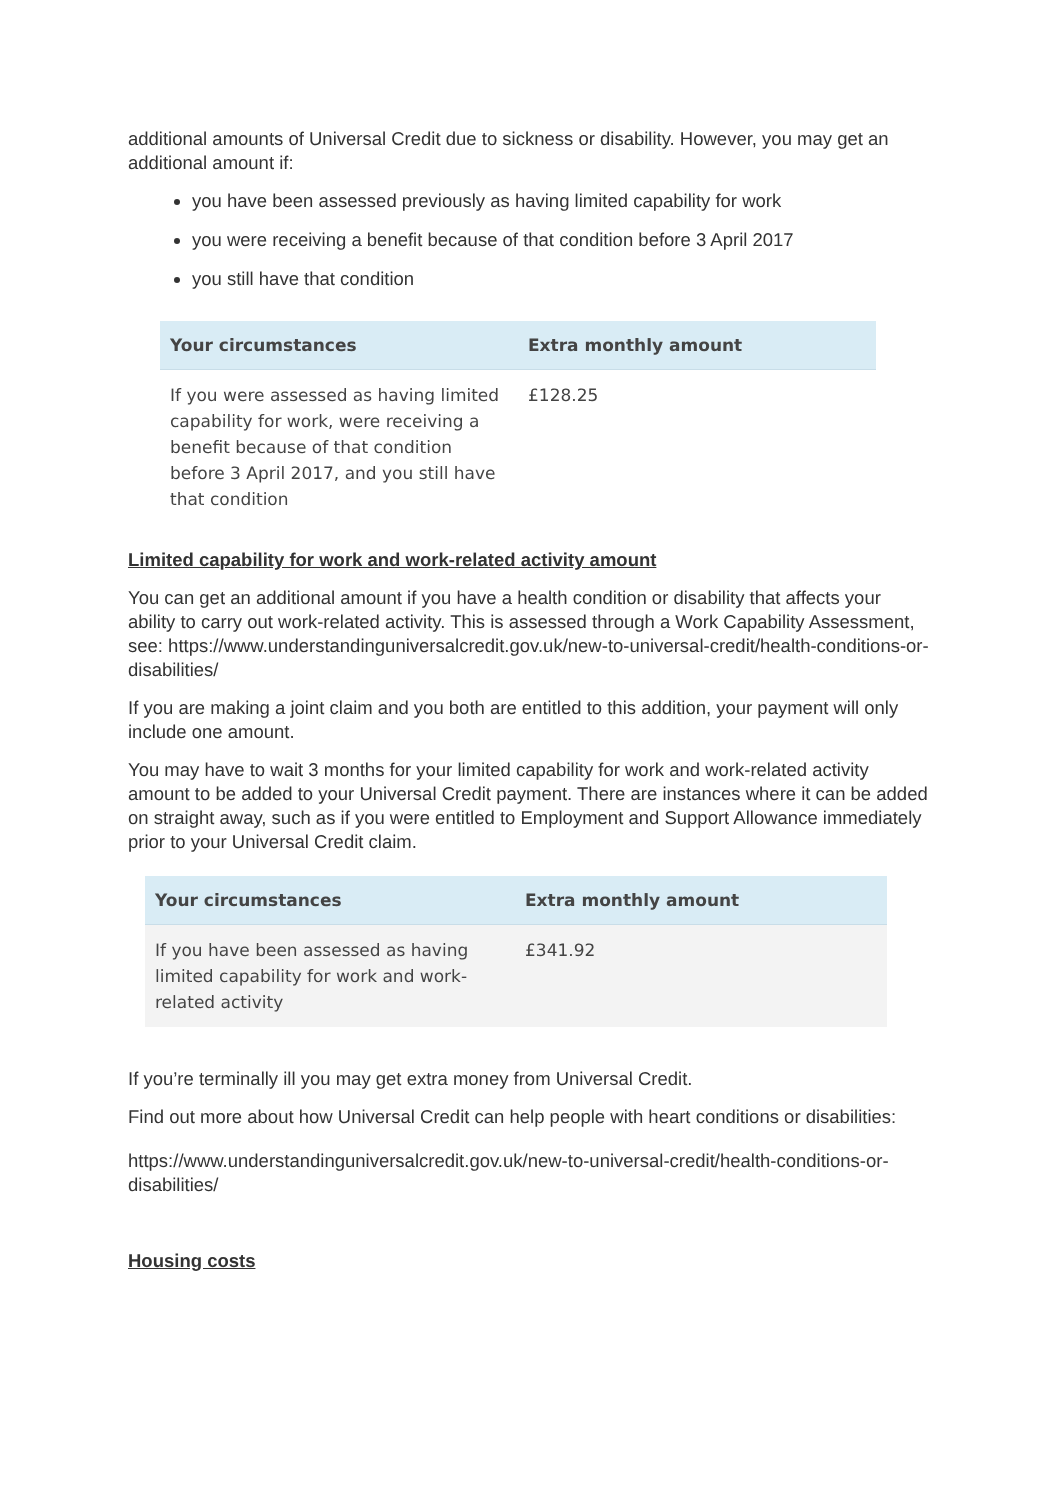additional amounts of Universal Credit due to sickness or disability. However, you may get an additional amount if:
you have been assessed previously as having limited capability for work
you were receiving a benefit because of that condition before 3 April 2017
you still have that condition
| Your circumstances | Extra monthly amount |
| --- | --- |
| If you were assessed as having limited capability for work, were receiving a benefit because of that condition before 3 April 2017, and you still have that condition | £128.25 |
Limited capability for work and work-related activity amount
You can get an additional amount if you have a health condition or disability that affects your ability to carry out work-related activity. This is assessed through a Work Capability Assessment, see: https://www.understandinguniversalcredit.gov.uk/new-to-universal-credit/health-conditions-or-disabilities/
If you are making a joint claim and you both are entitled to this addition, your payment will only include one amount.
You may have to wait 3 months for your limited capability for work and work-related activity amount to be added to your Universal Credit payment. There are instances where it can be added on straight away, such as if you were entitled to Employment and Support Allowance immediately prior to your Universal Credit claim.
| Your circumstances | Extra monthly amount |
| --- | --- |
| If you have been assessed as having limited capability for work and work-related activity | £341.92 |
If you’re terminally ill you may get extra money from Universal Credit.
Find out more about how Universal Credit can help people with heart conditions or disabilities:
https://www.understandinguniversalcredit.gov.uk/new-to-universal-credit/health-conditions-or-disabilities/
Housing costs